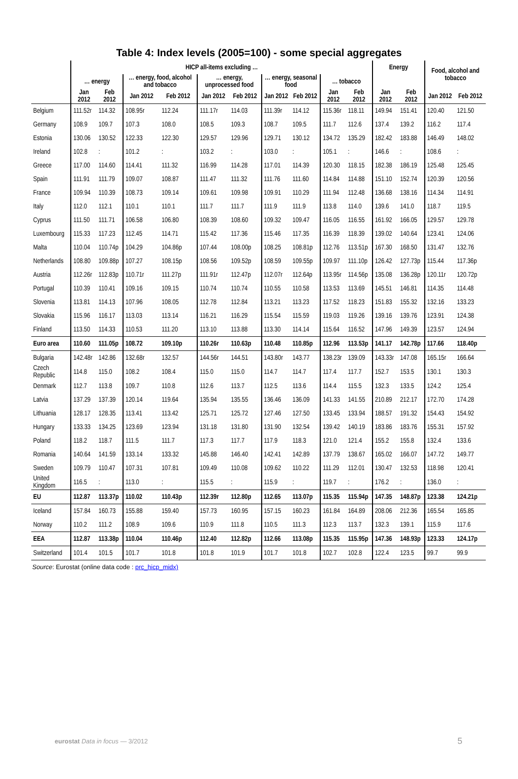Table 4: Index levels (2005=100) - some special aggregates
| | HICP all-items excluding … | | | | | | | | | | Energy | | Food, alcohol and tobacco | |
| --- | --- | --- | --- | --- | --- | --- | --- | --- | --- | --- | --- | --- | --- | --- |
| | … energy | | … energy, food, alcohol and tobacco | | … energy, unprocessed food | | … energy, seasonal food | | … tobacco | | | | | |
| | Jan 2012 | Feb 2012 | Jan 2012 | Feb 2012 | Jan 2012 | Feb 2012 | Jan 2012 | Feb 2012 | Jan 2012 | Feb 2012 | Jan 2012 | Feb 2012 | Jan 2012 | Feb 2012 |
| Belgium | 111.52r | 114.32 | 108.95r | 112.24 | 111.17r | 114.03 | 111.39r | 114.12 | 115.36r | 118.11 | 149.94 | 151.41 | 120.40 | 121.50 |
| Germany | 108.9 | 109.7 | 107.3 | 108.0 | 108.5 | 109.3 | 108.7 | 109.5 | 111.7 | 112.6 | 137.4 | 139.2 | 116.2 | 117.4 |
| Estonia | 130.06 | 130.52 | 122.33 | 122.30 | 129.57 | 129.96 | 129.71 | 130.12 | 134.72 | 135.29 | 182.42 | 183.88 | 146.49 | 148.02 |
| Ireland | 102.8 | : | 101.2 | : | 103.2 | : | 103.0 | : | 105.1 | : | 146.6 | : | 108.6 | : |
| Greece | 117.00 | 114.60 | 114.41 | 111.32 | 116.99 | 114.28 | 117.01 | 114.39 | 120.30 | 118.15 | 182.38 | 186.19 | 125.48 | 125.45 |
| Spain | 111.91 | 111.79 | 109.07 | 108.87 | 111.47 | 111.32 | 111.76 | 111.60 | 114.84 | 114.88 | 151.10 | 152.74 | 120.39 | 120.56 |
| France | 109.94 | 110.39 | 108.73 | 109.14 | 109.61 | 109.98 | 109.91 | 110.29 | 111.94 | 112.48 | 136.68 | 138.16 | 114.34 | 114.91 |
| Italy | 112.0 | 112.1 | 110.1 | 110.1 | 111.7 | 111.7 | 111.9 | 111.9 | 113.8 | 114.0 | 139.6 | 141.0 | 118.7 | 119.5 |
| Cyprus | 111.50 | 111.71 | 106.58 | 106.80 | 108.39 | 108.60 | 109.32 | 109.47 | 116.05 | 116.55 | 161.92 | 166.05 | 129.57 | 129.78 |
| Luxembourg | 115.33 | 117.23 | 112.45 | 114.71 | 115.42 | 117.36 | 115.46 | 117.35 | 116.39 | 118.39 | 139.02 | 140.64 | 123.41 | 124.06 |
| Malta | 110.04 | 110.74p | 104.29 | 104.86p | 107.44 | 108.00p | 108.25 | 108.81p | 112.76 | 113.51p | 167.30 | 168.50 | 131.47 | 132.76 |
| Netherlands | 108.80 | 109.88p | 107.27 | 108.15p | 108.56 | 109.52p | 108.59 | 109.55p | 109.97 | 111.10p | 126.42 | 127.73p | 115.44 | 117.36p |
| Austria | 112.26r | 112.83p | 110.71r | 111.27p | 111.91r | 112.47p | 112.07r | 112.64p | 113.95r | 114.56p | 135.08 | 136.28p | 120.11r | 120.72p |
| Portugal | 110.39 | 110.41 | 109.16 | 109.15 | 110.74 | 110.74 | 110.55 | 110.58 | 113.53 | 113.69 | 145.51 | 146.81 | 114.35 | 114.48 |
| Slovenia | 113.81 | 114.13 | 107.96 | 108.05 | 112.78 | 112.84 | 113.21 | 113.23 | 117.52 | 118.23 | 151.83 | 155.32 | 132.16 | 133.23 |
| Slovakia | 115.96 | 116.17 | 113.03 | 113.14 | 116.21 | 116.29 | 115.54 | 115.59 | 119.03 | 119.26 | 139.16 | 139.76 | 123.91 | 124.38 |
| Finland | 113.50 | 114.33 | 110.53 | 111.20 | 113.10 | 113.88 | 113.30 | 114.14 | 115.64 | 116.52 | 147.96 | 149.39 | 123.57 | 124.94 |
| Euro area | 110.60 | 111.05p | 108.72 | 109.10p | 110.26r | 110.63p | 110.48 | 110.85p | 112.96 | 113.53p | 141.17 | 142.78p | 117.66 | 118.40p |
| Bulgaria | 142.48r | 142.86 | 132.68r | 132.57 | 144.56r | 144.51 | 143.80r | 143.77 | 138.23r | 139.09 | 143.33r | 147.08 | 165.15r | 166.64 |
| Czech Republic | 114.8 | 115.0 | 108.2 | 108.4 | 115.0 | 115.0 | 114.7 | 114.7 | 117.4 | 117.7 | 152.7 | 153.5 | 130.1 | 130.3 |
| Denmark | 112.7 | 113.8 | 109.7 | 110.8 | 112.6 | 113.7 | 112.5 | 113.6 | 114.4 | 115.5 | 132.3 | 133.5 | 124.2 | 125.4 |
| Latvia | 137.29 | 137.39 | 120.14 | 119.64 | 135.94 | 135.55 | 136.46 | 136.09 | 141.33 | 141.55 | 210.89 | 212.17 | 172.70 | 174.28 |
| Lithuania | 128.17 | 128.35 | 113.41 | 113.42 | 125.71 | 125.72 | 127.46 | 127.50 | 133.45 | 133.94 | 188.57 | 191.32 | 154.43 | 154.92 |
| Hungary | 133.33 | 134.25 | 123.69 | 123.94 | 131.18 | 131.80 | 131.90 | 132.54 | 139.42 | 140.19 | 183.86 | 183.76 | 155.31 | 157.92 |
| Poland | 118.2 | 118.7 | 111.5 | 111.7 | 117.3 | 117.7 | 117.9 | 118.3 | 121.0 | 121.4 | 155.2 | 155.8 | 132.4 | 133.6 |
| Romania | 140.64 | 141.59 | 133.14 | 133.32 | 145.88 | 146.40 | 142.41 | 142.89 | 137.79 | 138.67 | 165.02 | 166.07 | 147.72 | 149.77 |
| Sweden | 109.79 | 110.47 | 107.31 | 107.81 | 109.49 | 110.08 | 109.62 | 110.22 | 111.29 | 112.01 | 130.47 | 132.53 | 118.98 | 120.41 |
| United Kingdom | 116.5 | : | 113.0 | : | 115.5 | : | 115.9 | : | 119.7 | : | 176.2 | : | 136.0 | : |
| EU | 112.87 | 113.37p | 110.02 | 110.43p | 112.39r | 112.80p | 112.65 | 113.07p | 115.35 | 115.94p | 147.35 | 148.87p | 123.38 | 124.21p |
| Iceland | 157.84 | 160.73 | 155.88 | 159.40 | 157.73 | 160.95 | 157.15 | 160.23 | 161.84 | 164.89 | 208.06 | 212.36 | 165.54 | 165.85 |
| Norway | 110.2 | 111.2 | 108.9 | 109.6 | 110.9 | 111.8 | 110.5 | 111.3 | 112.3 | 113.7 | 132.3 | 139.1 | 115.9 | 117.6 |
| EEA | 112.87 | 113.38p | 110.04 | 110.46p | 112.40 | 112.82p | 112.66 | 113.08p | 115.35 | 115.95p | 147.36 | 148.93p | 123.33 | 124.17p |
| Switzerland | 101.4 | 101.5 | 101.7 | 101.8 | 101.8 | 101.9 | 101.7 | 101.8 | 102.7 | 102.8 | 122.4 | 123.5 | 99.7 | 99.9 |
Source: Eurostat (online data code : prc_hicp_midx)
eurostat Data in focus — 3/2012
5